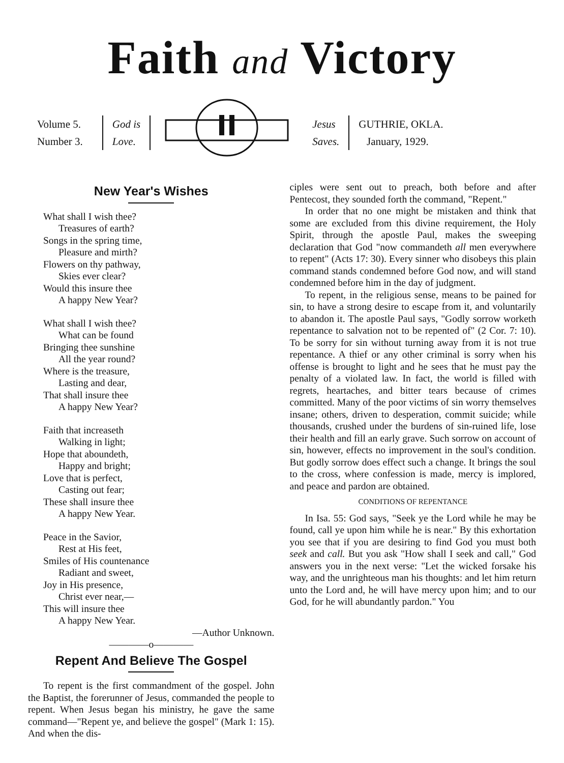Faith and Victory
Volume 5.
Number 3.
God is
Love.
Jesus
Saves.
GUTHRIE, OKLA.
January, 1929.
New Year's Wishes
What shall I wish thee?
Treasures of earth?
Songs in the spring time,
Pleasure and mirth?
Flowers on thy pathway,
Skies ever clear?
Would this insure thee
A happy New Year?
What shall I wish thee?
What can be found
Bringing thee sunshine
All the year round?
Where is the treasure,
Lasting and dear,
That shall insure thee
A happy New Year?
Faith that increaseth
Walking in light;
Hope that aboundeth,
Happy and bright;
Love that is perfect,
Casting out fear;
These shall insure thee
A happy New Year.
Peace in the Savior,
Rest at His feet,
Smiles of His countenance
Radiant and sweet,
Joy in His presence,
Christ ever near,—
This will insure thee
A happy New Year.
—Author Unknown.
————o————
Repent And Believe The Gospel
To repent is the first commandment of the gospel. John the Baptist, the forerunner of Jesus, commanded the people to repent. When Jesus began his ministry, he gave the same command—"Repent ye, and believe the gospel" (Mark 1: 15). And when the dis-
ciples were sent out to preach, both before and after Pentecost, they sounded forth the command, "Repent."
In order that no one might be mistaken and think that some are excluded from this divine requirement, the Holy Spirit, through the apostle Paul, makes the sweeping declaration that God "now commandeth all men everywhere to repent" (Acts 17: 30). Every sinner who disobeys this plain command stands condemned before God now, and will stand condemned before him in the day of judgment.
To repent, in the religious sense, means to be pained for sin, to have a strong desire to escape from it, and voluntarily to abandon it. The apostle Paul says, "Godly sorrow worketh repentance to salvation not to be repented of" (2 Cor. 7: 10). To be sorry for sin without turning away from it is not true repentance. A thief or any other criminal is sorry when his offense is brought to light and he sees that he must pay the penalty of a violated law. In fact, the world is filled with regrets, heartaches, and bitter tears because of crimes committed. Many of the poor victims of sin worry themselves insane; others, driven to desperation, commit suicide; while thousands, crushed under the burdens of sin-ruined life, lose their health and fill an early grave. Such sorrow on account of sin, however, effects no improvement in the soul's condition. But godly sorrow does effect such a change. It brings the soul to the cross, where confession is made, mercy is implored, and peace and pardon are obtained.
CONDITIONS OF REPENTANCE
In Isa. 55: God says, "Seek ye the Lord while he may be found, call ye upon him while he is near." By this exhortation you see that if you are desiring to find God you must both seek and call. But you ask "How shall I seek and call," God answers you in the next verse: "Let the wicked forsake his way, and the unrighteous man his thoughts: and let him return unto the Lord and, he will have mercy upon him; and to our God, for he will abundantly pardon." You